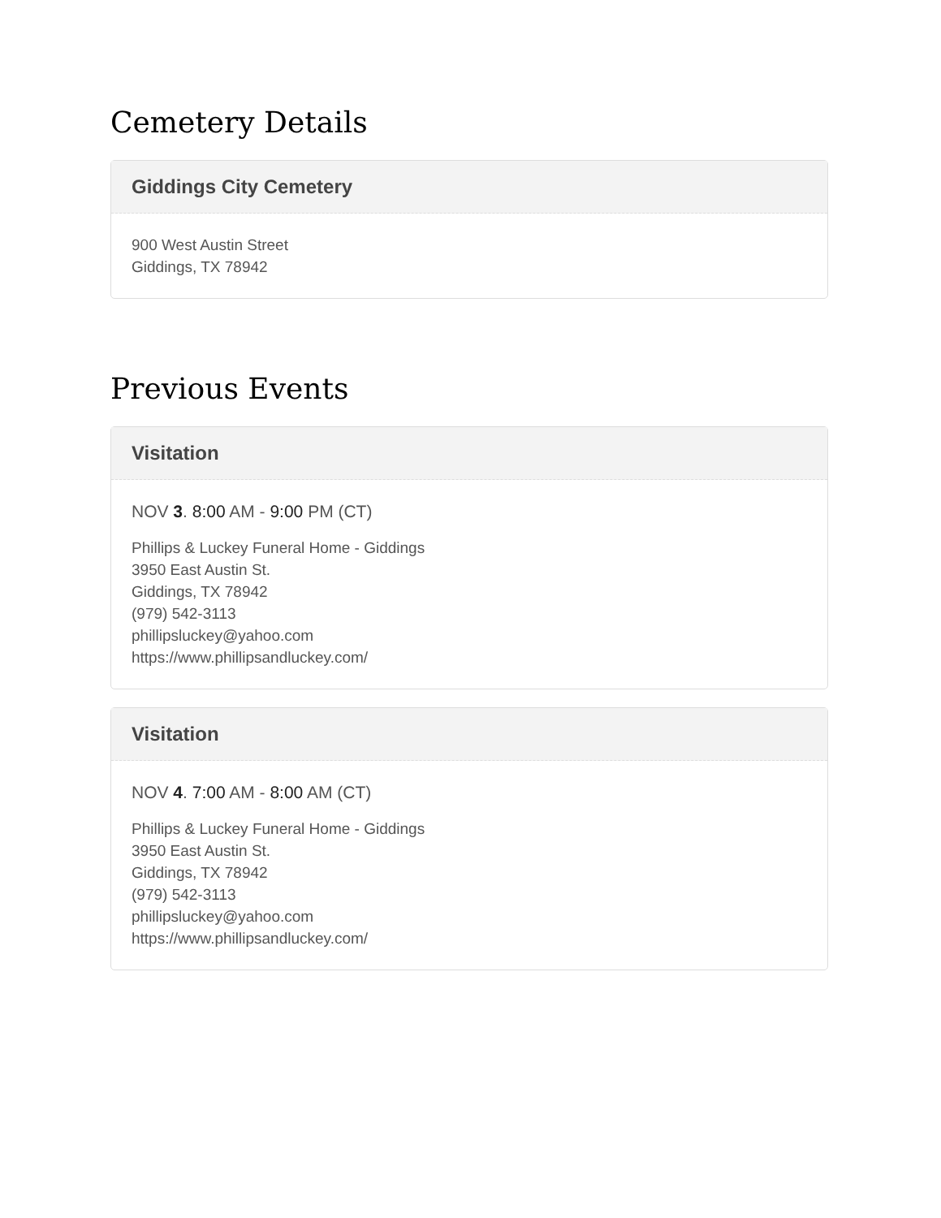Cemetery Details
Giddings City Cemetery
900 West Austin Street
Giddings, TX 78942
Previous Events
Visitation
NOV 3. 8:00 AM - 9:00 PM (CT)
Phillips & Luckey Funeral Home - Giddings
3950 East Austin St.
Giddings, TX 78942
(979) 542-3113
phillipsluckey@yahoo.com
https://www.phillipsandluckey.com/
Visitation
NOV 4. 7:00 AM - 8:00 AM (CT)
Phillips & Luckey Funeral Home - Giddings
3950 East Austin St.
Giddings, TX 78942
(979) 542-3113
phillipsluckey@yahoo.com
https://www.phillipsandluckey.com/